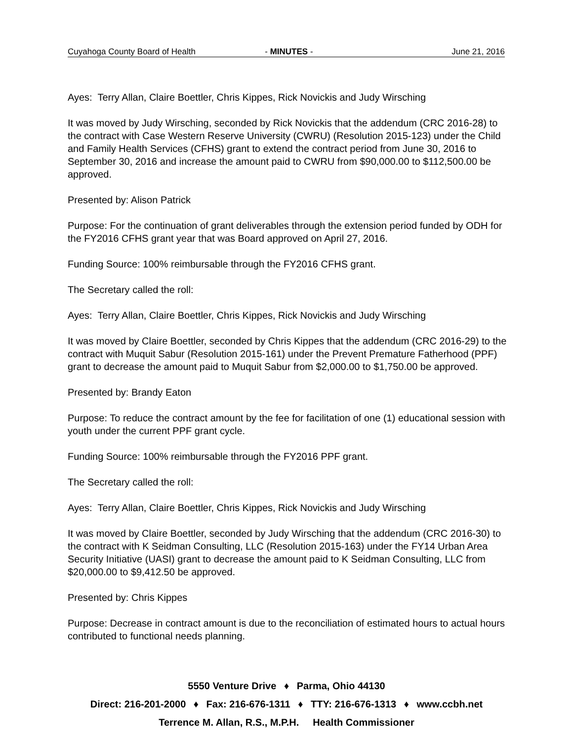Cuyahoga County Board of Health - MINUTES - June 21, 2016
Ayes: Terry Allan, Claire Boettler, Chris Kippes, Rick Novickis and Judy Wirsching
It was moved by Judy Wirsching, seconded by Rick Novickis that the addendum (CRC 2016-28) to the contract with Case Western Reserve University (CWRU) (Resolution 2015-123) under the Child and Family Health Services (CFHS) grant to extend the contract period from June 30, 2016 to September 30, 2016 and increase the amount paid to CWRU from $90,000.00 to $112,500.00 be approved.
Presented by: Alison Patrick
Purpose: For the continuation of grant deliverables through the extension period funded by ODH for the FY2016 CFHS grant year that was Board approved on April 27, 2016.
Funding Source: 100% reimbursable through the FY2016 CFHS grant.
The Secretary called the roll:
Ayes: Terry Allan, Claire Boettler, Chris Kippes, Rick Novickis and Judy Wirsching
It was moved by Claire Boettler, seconded by Chris Kippes that the addendum (CRC 2016-29) to the contract with Muquit Sabur (Resolution 2015-161) under the Prevent Premature Fatherhood (PPF) grant to decrease the amount paid to Muquit Sabur from $2,000.00 to $1,750.00 be approved.
Presented by: Brandy Eaton
Purpose: To reduce the contract amount by the fee for facilitation of one (1) educational session with youth under the current PPF grant cycle.
Funding Source: 100% reimbursable through the FY2016 PPF grant.
The Secretary called the roll:
Ayes: Terry Allan, Claire Boettler, Chris Kippes, Rick Novickis and Judy Wirsching
It was moved by Claire Boettler, seconded by Judy Wirsching that the addendum (CRC 2016-30) to the contract with K Seidman Consulting, LLC (Resolution 2015-163) under the FY14 Urban Area Security Initiative (UASI) grant to decrease the amount paid to K Seidman Consulting, LLC from $20,000.00 to $9,412.50 be approved.
Presented by: Chris Kippes
Purpose: Decrease in contract amount is due to the reconciliation of estimated hours to actual hours contributed to functional needs planning.
5550 Venture Drive ♦ Parma, Ohio 44130
Direct: 216-201-2000 ♦ Fax: 216-676-1311 ♦ TTY: 216-676-1313 ♦ www.ccbh.net
Terrence M. Allan, R.S., M.P.H. Health Commissioner